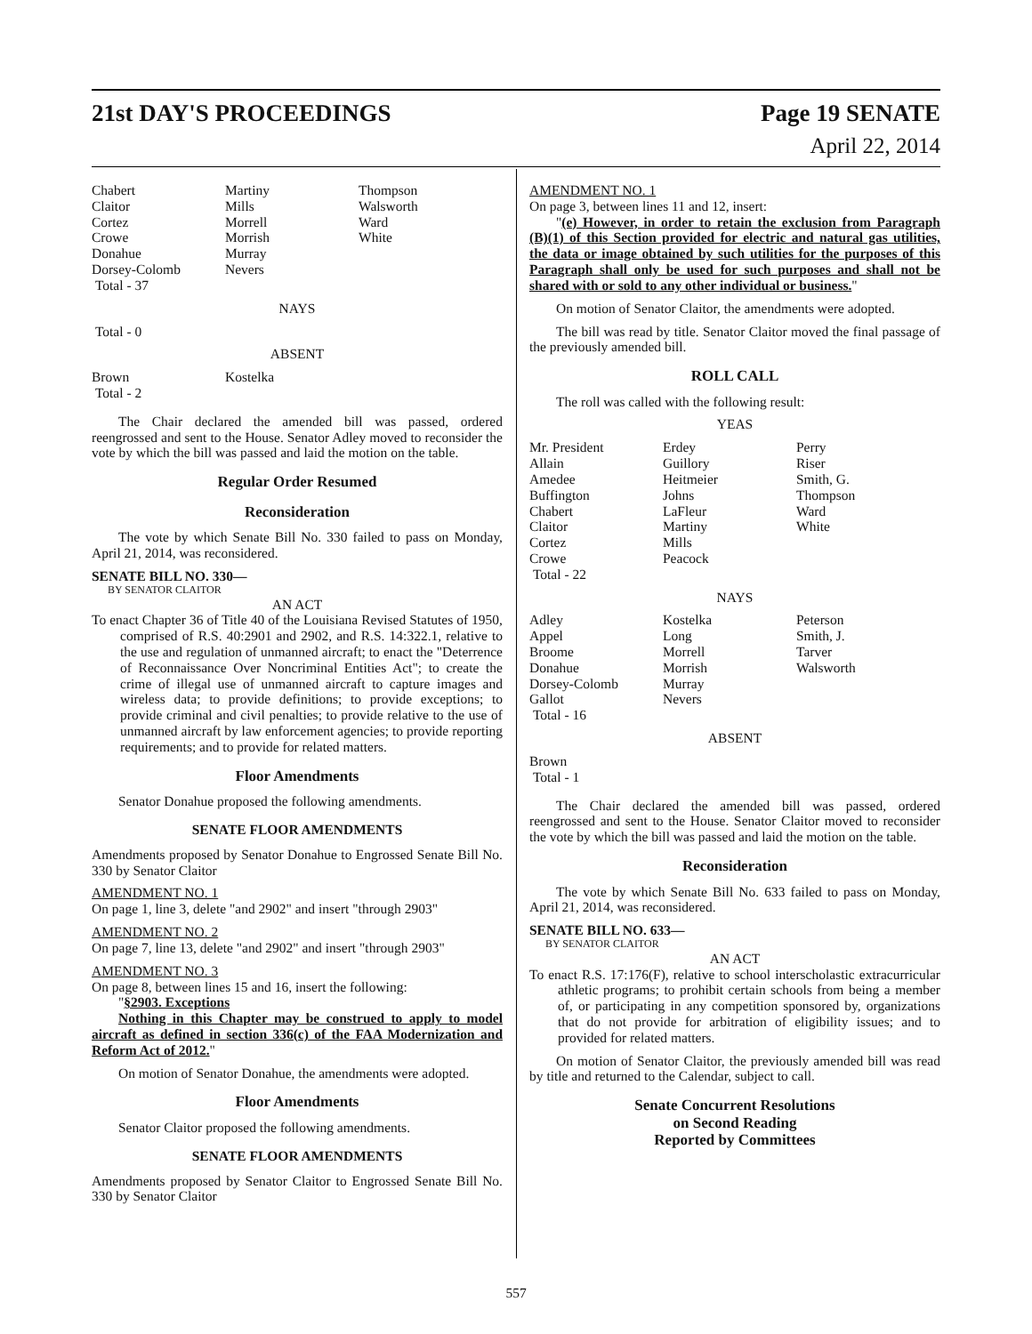21st DAY'S PROCEEDINGS Page 19 SENATE
April 22, 2014
| Chabert | Martiny | Thompson |
| Claitor | Mills | Walsworth |
| Cortez | Morrell | Ward |
| Crowe | Morrish | White |
| Donahue | Murray | |
| Dorsey-Colomb | Nevers | |
| Total - 37 | | |
NAYS
Total - 0
ABSENT
| Brown | Kostelka | |
| Total - 2 | | |
The Chair declared the amended bill was passed, ordered reengrossed and sent to the House. Senator Adley moved to reconsider the vote by which the bill was passed and laid the motion on the table.
Regular Order Resumed
Reconsideration
The vote by which Senate Bill No. 330 failed to pass on Monday, April 21, 2014, was reconsidered.
SENATE BILL NO. 330—
BY SENATOR CLAITOR
AN ACT
To enact Chapter 36 of Title 40 of the Louisiana Revised Statutes of 1950, comprised of R.S. 40:2901 and 2902, and R.S. 14:322.1, relative to the use and regulation of unmanned aircraft; to enact the "Deterrence of Reconnaissance Over Noncriminal Entities Act"; to create the crime of illegal use of unmanned aircraft to capture images and wireless data; to provide definitions; to provide exceptions; to provide criminal and civil penalties; to provide relative to the use of unmanned aircraft by law enforcement agencies; to provide reporting requirements; and to provide for related matters.
Floor Amendments
Senator Donahue proposed the following amendments.
SENATE FLOOR AMENDMENTS
Amendments proposed by Senator Donahue to Engrossed Senate Bill No. 330 by Senator Claitor
AMENDMENT NO. 1
On page 1, line 3, delete "and 2902" and insert "through 2903"
AMENDMENT NO. 2
On page 7, line 13, delete "and 2902" and insert "through 2903"
AMENDMENT NO. 3
On page 8, between lines 15 and 16, insert the following:
"§2903. Exceptions
Nothing in this Chapter may be construed to apply to model aircraft as defined in section 336(c) of the FAA Modernization and Reform Act of 2012."
On motion of Senator Donahue, the amendments were adopted.
Floor Amendments
Senator Claitor proposed the following amendments.
SENATE FLOOR AMENDMENTS
Amendments proposed by Senator Claitor to Engrossed Senate Bill No. 330 by Senator Claitor
AMENDMENT NO. 1
On page 3, between lines 11 and 12, insert:
"(e) However, in order to retain the exclusion from Paragraph (B)(1) of this Section provided for electric and natural gas utilities, the data or image obtained by such utilities for the purposes of this Paragraph shall only be used for such purposes and shall not be shared with or sold to any other individual or business."
On motion of Senator Claitor, the amendments were adopted.
The bill was read by title. Senator Claitor moved the final passage of the previously amended bill.
ROLL CALL
The roll was called with the following result:
YEAS
| Mr. President | Erdey | Perry |
| Allain | Guillory | Riser |
| Amedee | Heitmeier | Smith, G. |
| Buffington | Johns | Thompson |
| Chabert | LaFleur | Ward |
| Claitor | Martiny | White |
| Cortez | Mills | |
| Crowe | Peacock | |
| Total - 22 | | |
NAYS
| Adley | Kostelka | Peterson |
| Appel | Long | Smith, J. |
| Broome | Morrell | Tarver |
| Donahue | Morrish | Walsworth |
| Dorsey-Colomb | Murray | |
| Gallot | Nevers | |
| Total - 16 | | |
ABSENT
Brown
Total - 1
The Chair declared the amended bill was passed, ordered reengrossed and sent to the House. Senator Claitor moved to reconsider the vote by which the bill was passed and laid the motion on the table.
Reconsideration
The vote by which Senate Bill No. 633 failed to pass on Monday, April 21, 2014, was reconsidered.
SENATE BILL NO. 633—
BY SENATOR CLAITOR
AN ACT
To enact R.S. 17:176(F), relative to school interscholastic extracurricular athletic programs; to prohibit certain schools from being a member of, or participating in any competition sponsored by, organizations that do not provide for arbitration of eligibility issues; and to provided for related matters.
On motion of Senator Claitor, the previously amended bill was read by title and returned to the Calendar, subject to call.
Senate Concurrent Resolutions
on Second Reading
Reported by Committees
557